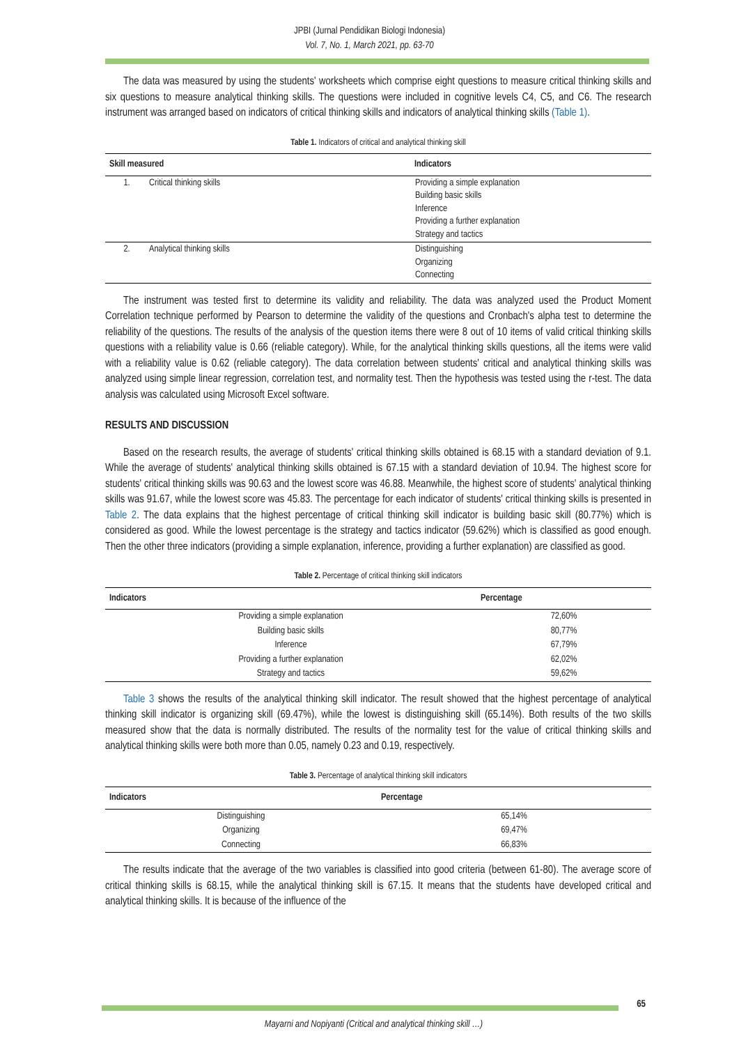JPBI (Jurnal Pendidikan Biologi Indonesia)
Vol. 7, No. 1, March 2021, pp. 63-70
The data was measured by using the students' worksheets which comprise eight questions to measure critical thinking skills and six questions to measure analytical thinking skills. The questions were included in cognitive levels C4, C5, and C6. The research instrument was arranged based on indicators of critical thinking skills and indicators of analytical thinking skills (Table 1).
Table 1. Indicators of critical and analytical thinking skill
| Skill measured | | Indicators |
| --- | --- | --- |
| 1. | Critical thinking skills | Providing a simple explanation Building basic skills Inference Providing a further explanation Strategy and tactics |
| 2. | Analytical thinking skills | Distinguishing Organizing Connecting |
The instrument was tested first to determine its validity and reliability. The data was analyzed used the Product Moment Correlation technique performed by Pearson to determine the validity of the questions and Cronbach's alpha test to determine the reliability of the questions. The results of the analysis of the question items there were 8 out of 10 items of valid critical thinking skills questions with a reliability value is 0.66 (reliable category). While, for the analytical thinking skills questions, all the items were valid with a reliability value is 0.62 (reliable category). The data correlation between students' critical and analytical thinking skills was analyzed using simple linear regression, correlation test, and normality test. Then the hypothesis was tested using the r-test. The data analysis was calculated using Microsoft Excel software.
RESULTS AND DISCUSSION
Based on the research results, the average of students' critical thinking skills obtained is 68.15 with a standard deviation of 9.1. While the average of students' analytical thinking skills obtained is 67.15 with a standard deviation of 10.94. The highest score for students' critical thinking skills was 90.63 and the lowest score was 46.88. Meanwhile, the highest score of students' analytical thinking skills was 91.67, while the lowest score was 45.83. The percentage for each indicator of students' critical thinking skills is presented in Table 2. The data explains that the highest percentage of critical thinking skill indicator is building basic skill (80.77%) which is considered as good. While the lowest percentage is the strategy and tactics indicator (59.62%) which is classified as good enough. Then the other three indicators (providing a simple explanation, inference, providing a further explanation) are classified as good.
Table 2. Percentage of critical thinking skill indicators
| Indicators | Percentage |
| --- | --- |
| Providing a simple explanation | 72,60% |
| Building basic skills | 80,77% |
| Inference | 67,79% |
| Providing a further explanation | 62,02% |
| Strategy and tactics | 59,62% |
Table 3 shows the results of the analytical thinking skill indicator. The result showed that the highest percentage of analytical thinking skill indicator is organizing skill (69.47%), while the lowest is distinguishing skill (65.14%). Both results of the two skills measured show that the data is normally distributed. The results of the normality test for the value of critical thinking skills and analytical thinking skills were both more than 0.05, namely 0.23 and 0.19, respectively.
Table 3. Percentage of analytical thinking skill indicators
| Indicators | Percentage |
| --- | --- |
| Distinguishing | 65,14% |
| Organizing | 69,47% |
| Connecting | 66,83% |
The results indicate that the average of the two variables is classified into good criteria (between 61-80). The average score of critical thinking skills is 68.15, while the analytical thinking skill is 67.15. It means that the students have developed critical and analytical thinking skills. It is because of the influence of the
65
Mayarni and Nopiyanti (Critical and analytical thinking skill …)